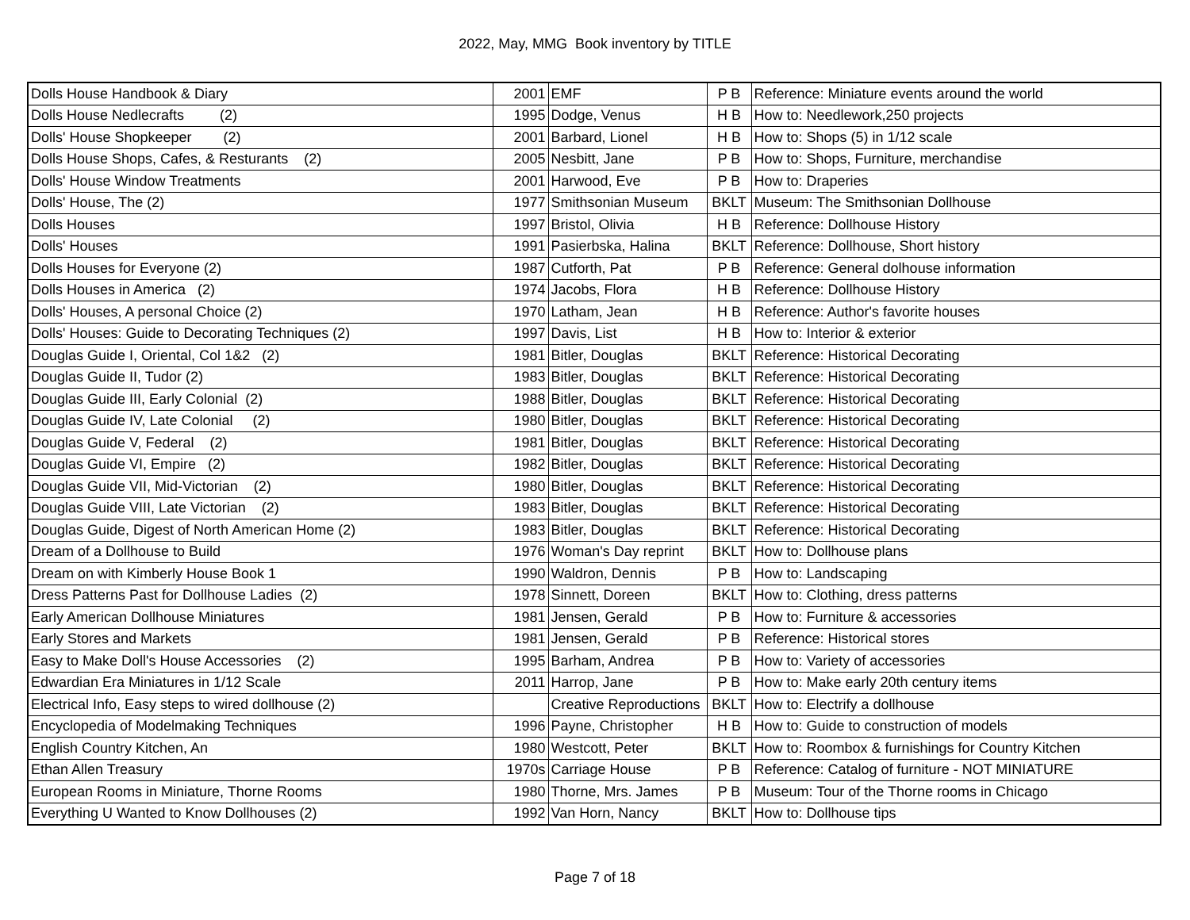2022, May, MMG Book inventory by TITLE
| Dolls House Handbook & Diary | 2001 | EMF | P B | Reference: Miniature events around the world |
| Dolls House Nedlecrafts (2) | 1995 | Dodge, Venus | H B | How to: Needlework,250 projects |
| Dolls' House Shopkeeper (2) | 2001 | Barbard, Lionel | H B | How to: Shops (5) in 1/12 scale |
| Dolls House Shops, Cafes, & Resturants (2) | 2005 | Nesbitt, Jane | P B | How to: Shops, Furniture, merchandise |
| Dolls' House Window Treatments | 2001 | Harwood, Eve | P B | How to: Draperies |
| Dolls' House, The (2) | 1977 | Smithsonian Museum | BKLT | Museum: The Smithsonian Dollhouse |
| Dolls Houses | 1997 | Bristol, Olivia | H B | Reference: Dollhouse History |
| Dolls' Houses | 1991 | Pasierbska, Halina | BKLT | Reference: Dollhouse, Short history |
| Dolls Houses for Everyone (2) | 1987 | Cutforth, Pat | P B | Reference: General dolhouse information |
| Dolls Houses in America (2) | 1974 | Jacobs, Flora | H B | Reference: Dollhouse History |
| Dolls' Houses, A personal Choice (2) | 1970 | Latham, Jean | H B | Reference: Author's favorite houses |
| Dolls' Houses: Guide to Decorating Techniques (2) | 1997 | Davis, List | H B | How to: Interior & exterior |
| Douglas Guide I, Oriental, Col 1&2 (2) | 1981 | Bitler, Douglas | BKLT | Reference: Historical Decorating |
| Douglas Guide II, Tudor (2) | 1983 | Bitler, Douglas | BKLT | Reference: Historical Decorating |
| Douglas Guide III, Early Colonial (2) | 1988 | Bitler, Douglas | BKLT | Reference: Historical Decorating |
| Douglas Guide IV, Late Colonial (2) | 1980 | Bitler, Douglas | BKLT | Reference: Historical Decorating |
| Douglas Guide V, Federal (2) | 1981 | Bitler, Douglas | BKLT | Reference: Historical Decorating |
| Douglas Guide VI, Empire (2) | 1982 | Bitler, Douglas | BKLT | Reference: Historical Decorating |
| Douglas Guide VII, Mid-Victorian (2) | 1980 | Bitler, Douglas | BKLT | Reference: Historical Decorating |
| Douglas Guide VIII, Late Victorian (2) | 1983 | Bitler, Douglas | BKLT | Reference: Historical Decorating |
| Douglas Guide, Digest of North American Home (2) | 1983 | Bitler, Douglas | BKLT | Reference: Historical Decorating |
| Dream of a Dollhouse to Build | 1976 | Woman's Day reprint | BKLT | How to: Dollhouse plans |
| Dream on with Kimberly House Book 1 | 1990 | Waldron, Dennis | P B | How to: Landscaping |
| Dress Patterns Past for Dollhouse Ladies (2) | 1978 | Sinnett, Doreen | BKLT | How to: Clothing, dress patterns |
| Early American Dollhouse Miniatures | 1981 | Jensen, Gerald | P B | How to: Furniture & accessories |
| Early Stores and Markets | 1981 | Jensen, Gerald | P B | Reference: Historical stores |
| Easy to Make Doll's House Accessories (2) | 1995 | Barham, Andrea | P B | How to: Variety of accessories |
| Edwardian Era Miniatures in 1/12 Scale | 2011 | Harrop, Jane | P B | How to: Make early 20th century items |
| Electrical Info, Easy steps to wired dollhouse (2) | | Creative Reproductions | BKLT | How to: Electrify a dollhouse |
| Encyclopedia of Modelmaking Techniques | 1996 | Payne, Christopher | H B | How to: Guide to construction of models |
| English Country Kitchen, An | 1980 | Westcott, Peter | BKLT | How to: Roombox & furnishings for Country Kitchen |
| Ethan Allen Treasury | 1970s | Carriage House | P B | Reference: Catalog of furniture - NOT MINIATURE |
| European Rooms in Miniature, Thorne Rooms | 1980 | Thorne, Mrs. James | P B | Museum: Tour of the Thorne rooms in Chicago |
| Everything U Wanted to Know Dollhouses (2) | 1992 | Van Horn, Nancy | BKLT | How to: Dollhouse tips |
Page 7 of 18